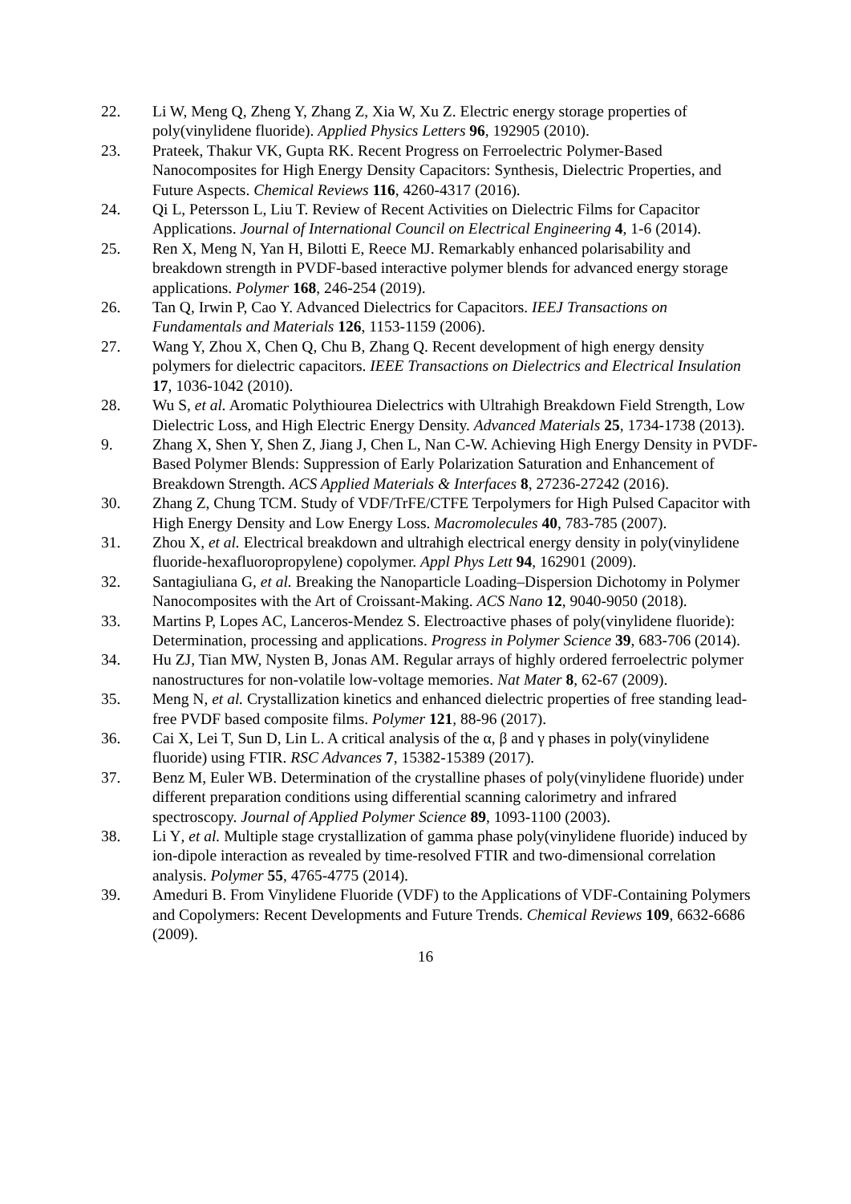22. Li W, Meng Q, Zheng Y, Zhang Z, Xia W, Xu Z. Electric energy storage properties of poly(vinylidene fluoride). Applied Physics Letters 96, 192905 (2010).
23. Prateek, Thakur VK, Gupta RK. Recent Progress on Ferroelectric Polymer-Based Nanocomposites for High Energy Density Capacitors: Synthesis, Dielectric Properties, and Future Aspects. Chemical Reviews 116, 4260-4317 (2016).
24. Qi L, Petersson L, Liu T. Review of Recent Activities on Dielectric Films for Capacitor Applications. Journal of International Council on Electrical Engineering 4, 1-6 (2014).
25. Ren X, Meng N, Yan H, Bilotti E, Reece MJ. Remarkably enhanced polarisability and breakdown strength in PVDF-based interactive polymer blends for advanced energy storage applications. Polymer 168, 246-254 (2019).
26. Tan Q, Irwin P, Cao Y. Advanced Dielectrics for Capacitors. IEEJ Transactions on Fundamentals and Materials 126, 1153-1159 (2006).
27. Wang Y, Zhou X, Chen Q, Chu B, Zhang Q. Recent development of high energy density polymers for dielectric capacitors. IEEE Transactions on Dielectrics and Electrical Insulation 17, 1036-1042 (2010).
28. Wu S, et al. Aromatic Polythiourea Dielectrics with Ultrahigh Breakdown Field Strength, Low Dielectric Loss, and High Electric Energy Density. Advanced Materials 25, 1734-1738 (2013).
9. Zhang X, Shen Y, Shen Z, Jiang J, Chen L, Nan C-W. Achieving High Energy Density in PVDF-Based Polymer Blends: Suppression of Early Polarization Saturation and Enhancement of Breakdown Strength. ACS Applied Materials & Interfaces 8, 27236-27242 (2016).
30. Zhang Z, Chung TCM. Study of VDF/TrFE/CTFE Terpolymers for High Pulsed Capacitor with High Energy Density and Low Energy Loss. Macromolecules 40, 783-785 (2007).
31. Zhou X, et al. Electrical breakdown and ultrahigh electrical energy density in poly(vinylidene fluoride-hexafluoropropylene) copolymer. Appl Phys Lett 94, 162901 (2009).
32. Santagiuliana G, et al. Breaking the Nanoparticle Loading–Dispersion Dichotomy in Polymer Nanocomposites with the Art of Croissant-Making. ACS Nano 12, 9040-9050 (2018).
33. Martins P, Lopes AC, Lanceros-Mendez S. Electroactive phases of poly(vinylidene fluoride): Determination, processing and applications. Progress in Polymer Science 39, 683-706 (2014).
34. Hu ZJ, Tian MW, Nysten B, Jonas AM. Regular arrays of highly ordered ferroelectric polymer nanostructures for non-volatile low-voltage memories. Nat Mater 8, 62-67 (2009).
35. Meng N, et al. Crystallization kinetics and enhanced dielectric properties of free standing lead-free PVDF based composite films. Polymer 121, 88-96 (2017).
36. Cai X, Lei T, Sun D, Lin L. A critical analysis of the α, β and γ phases in poly(vinylidene fluoride) using FTIR. RSC Advances 7, 15382-15389 (2017).
37. Benz M, Euler WB. Determination of the crystalline phases of poly(vinylidene fluoride) under different preparation conditions using differential scanning calorimetry and infrared spectroscopy. Journal of Applied Polymer Science 89, 1093-1100 (2003).
38. Li Y, et al. Multiple stage crystallization of gamma phase poly(vinylidene fluoride) induced by ion-dipole interaction as revealed by time-resolved FTIR and two-dimensional correlation analysis. Polymer 55, 4765-4775 (2014).
39. Ameduri B. From Vinylidene Fluoride (VDF) to the Applications of VDF-Containing Polymers and Copolymers: Recent Developments and Future Trends. Chemical Reviews 109, 6632-6686 (2009).
16